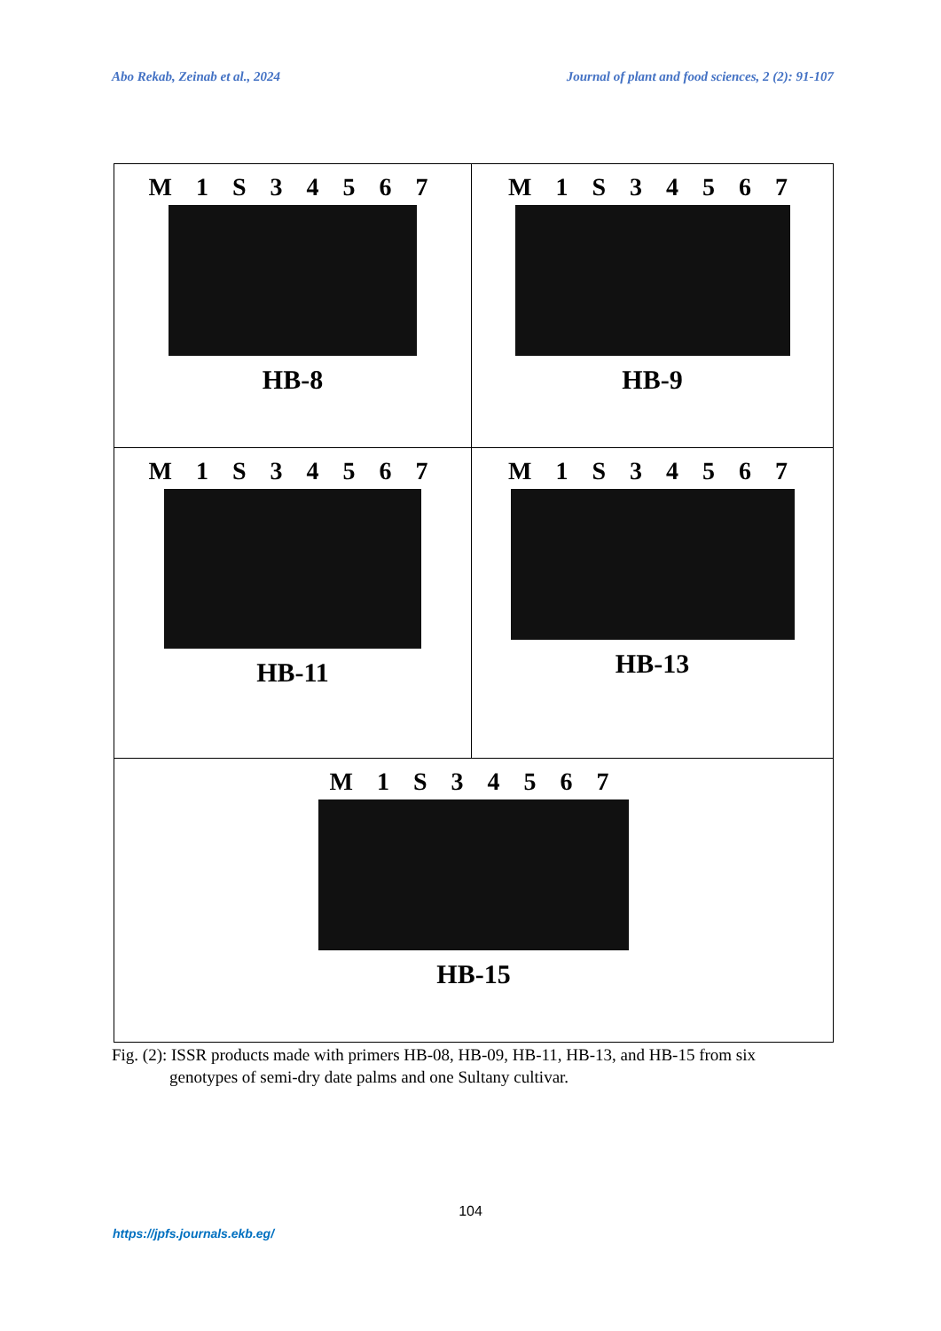Abo Rekab, Zeinab et al., 2024 Journal of plant and food sciences, 2 (2): 91-107
| M 1 S 3 4 5 6 7 HB-8 | M 1 S 3 4 5 6 7 HB-9 |
| M 1 S 3 4 5 6 7 HB-11 | M 1 S 3 4 5 6 7 HB-13 |
| M 1 S 3 4 5 6 7 HB-15 | |
Fig. (2): ISSR products made with primers HB-08, HB-09, HB-11, HB-13, and HB-15 from six
genotypes of semi-dry date palms and one Sultany cultivar.
104
https://jpfs.journals.ekb.eg/